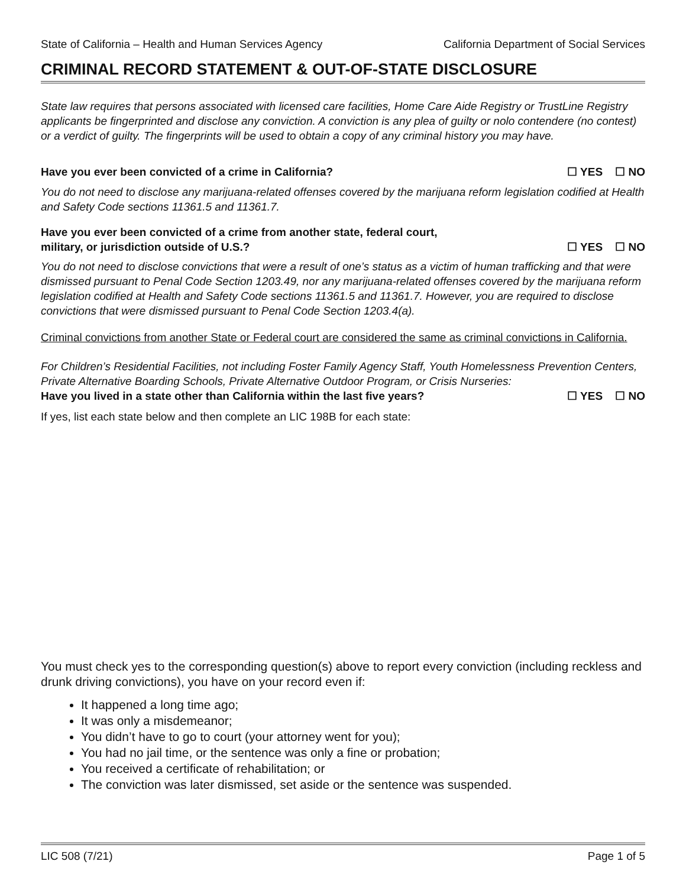State of California – Health and Human Services Agency California Department of Social Services
CRIMINAL RECORD STATEMENT & OUT-OF-STATE DISCLOSURE
State law requires that persons associated with licensed care facilities, Home Care Aide Registry or TrustLine Registry applicants be fingerprinted and disclose any conviction. A conviction is any plea of guilty or nolo contendere (no contest) or a verdict of guilty. The fingerprints will be used to obtain a copy of any criminal history you may have.
Have you ever been convicted of a crime in California? ☐ YES ☐ NO
You do not need to disclose any marijuana-related offenses covered by the marijuana reform legislation codified at Health and Safety Code sections 11361.5 and 11361.7.
Have you ever been convicted of a crime from another state, federal court,
military, or jurisdiction outside of U.S.? ☐ YES ☐ NO
You do not need to disclose convictions that were a result of one’s status as a victim of human trafficking and that were dismissed pursuant to Penal Code Section 1203.49, nor any marijuana-related offenses covered by the marijuana reform legislation codified at Health and Safety Code sections 11361.5 and 11361.7. However, you are required to disclose convictions that were dismissed pursuant to Penal Code Section 1203.4(a).
Criminal convictions from another State or Federal court are considered the same as criminal convictions in California.
For Children’s Residential Facilities, not including Foster Family Agency Staff, Youth Homelessness Prevention Centers, Private Alternative Boarding Schools, Private Alternative Outdoor Program, or Crisis Nurseries:
Have you lived in a state other than California within the last five years? ☐ YES ☐ NO
If yes, list each state below and then complete an LIC 198B for each state:
You must check yes to the corresponding question(s) above to report every conviction (including reckless and drunk driving convictions), you have on your record even if:
It happened a long time ago;
It was only a misdemeanor;
You didn’t have to go to court (your attorney went for you);
You had no jail time, or the sentence was only a fine or probation;
You received a certificate of rehabilitation; or
The conviction was later dismissed, set aside or the sentence was suspended.
LIC 508 (7/21) Page 1 of 5